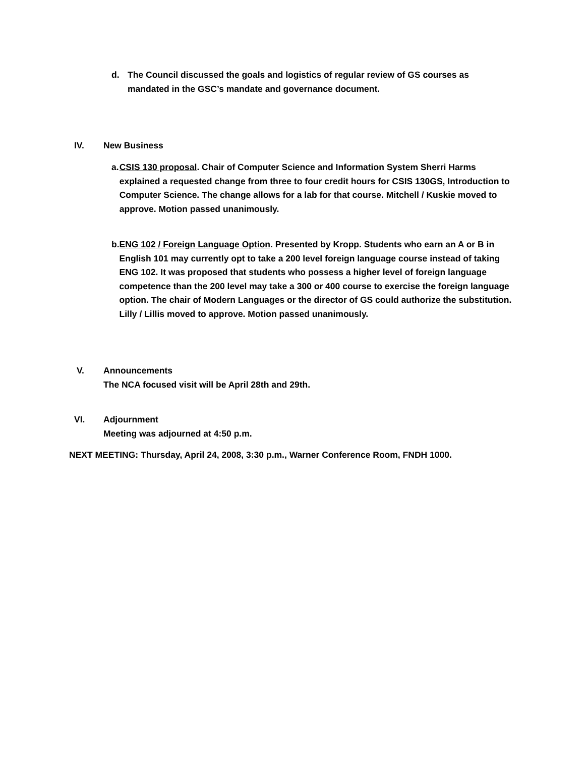d. The Council discussed the goals and logistics of regular review of GS courses as mandated in the GSC’s mandate and governance document.
IV. New Business
a. CSIS 130 proposal. Chair of Computer Science and Information System Sherri Harms explained a requested change from three to four credit hours for CSIS 130GS, Introduction to Computer Science. The change allows for a lab for that course. Mitchell / Kuskie moved to approve. Motion passed unanimously.
b. ENG 102 / Foreign Language Option. Presented by Kropp. Students who earn an A or B in English 101 may currently opt to take a 200 level foreign language course instead of taking ENG 102. It was proposed that students who possess a higher level of foreign language competence than the 200 level may take a 300 or 400 course to exercise the foreign language option. The chair of Modern Languages or the director of GS could authorize the substitution. Lilly / Lillis moved to approve. Motion passed unanimously.
V. Announcements
The NCA focused visit will be April 28th and 29th.
VI. Adjournment
Meeting was adjourned at 4:50 p.m.
NEXT MEETING: Thursday, April 24, 2008, 3:30 p.m., Warner Conference Room, FNDH 1000.